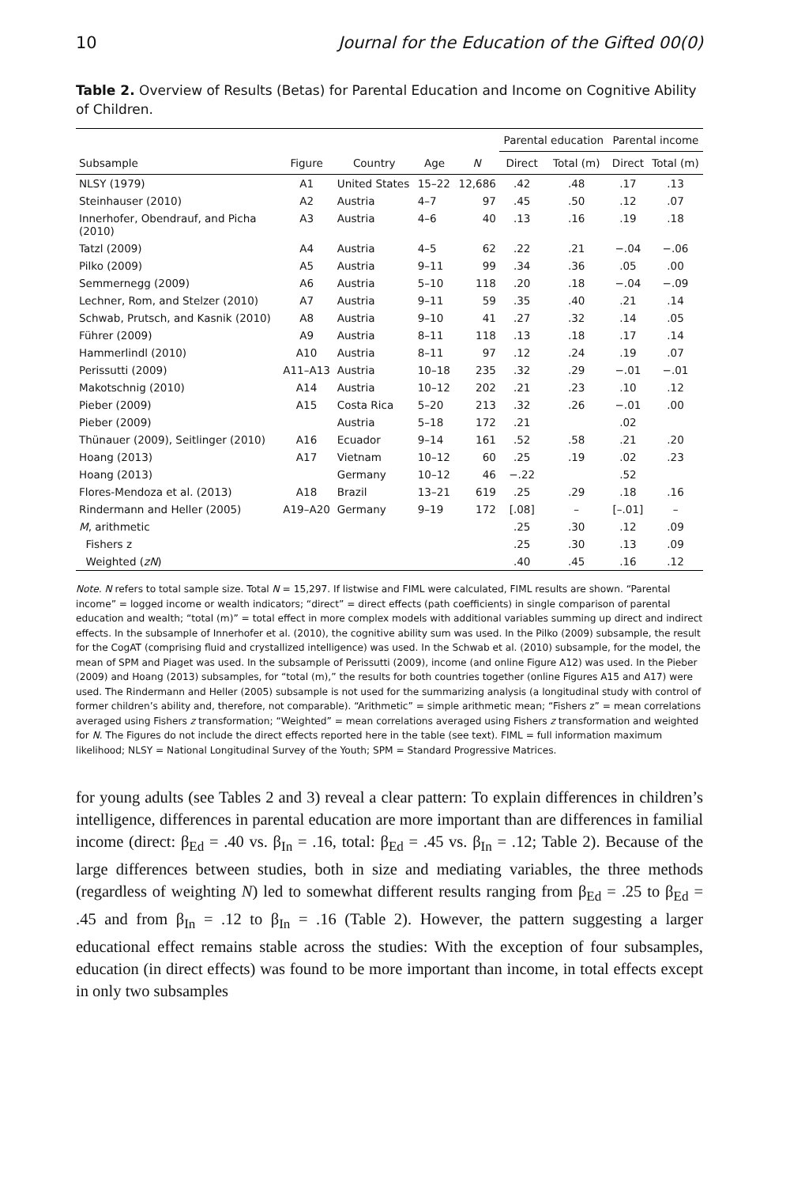10 Journal for the Education of the Gifted 00(0)
Table 2. Overview of Results (Betas) for Parental Education and Income on Cognitive Ability of Children.
| | | | | | Parental education | | Parental income | |
| --- | --- | --- | --- | --- | --- | --- | --- | --- |
| Subsample | Figure | Country | Age | N | Direct | Total (m) | Direct | Total (m) |
| NLSY (1979) | A1 | United States | 15–22 | 12,686 | .42 | .48 | .17 | .13 |
| Steinhauser (2010) | A2 | Austria | 4–7 | 97 | .45 | .50 | .12 | .07 |
| Innerhofer, Obendrauf, and Picha (2010) | A3 | Austria | 4–6 | 40 | .13 | .16 | .19 | .18 |
| Tatzl (2009) | A4 | Austria | 4–5 | 62 | .22 | .21 | −.04 | −.06 |
| Pilko (2009) | A5 | Austria | 9–11 | 99 | .34 | .36 | .05 | .00 |
| Semmernegg (2009) | A6 | Austria | 5–10 | 118 | .20 | .18 | −.04 | −.09 |
| Lechner, Rom, and Stelzer (2010) | A7 | Austria | 9–11 | 59 | .35 | .40 | .21 | .14 |
| Schwab, Prutsch, and Kasnik (2010) | A8 | Austria | 9–10 | 41 | .27 | .32 | .14 | .05 |
| Führer (2009) | A9 | Austria | 8–11 | 118 | .13 | .18 | .17 | .14 |
| Hammerlindl (2010) | A10 | Austria | 8–11 | 97 | .12 | .24 | .19 | .07 |
| Perissutti (2009) | A11–A13 | Austria | 10–18 | 235 | .32 | .29 | −.01 | −.01 |
| Makotschnig (2010) | A14 | Austria | 10–12 | 202 | .21 | .23 | .10 | .12 |
| Pieber (2009) | A15 | Costa Rica | 5–20 | 213 | .32 | .26 | −.01 | .00 |
| Pieber (2009) | | Austria | 5–18 | 172 | .21 | | .02 | |
| Thünauer (2009), Seitlinger (2010) | A16 | Ecuador | 9–14 | 161 | .52 | .58 | .21 | .20 |
| Hoang (2013) | A17 | Vietnam | 10–12 | 60 | .25 | .19 | .02 | .23 |
| Hoang (2013) | | Germany | 10–12 | 46 | −.22 | | .52 | |
| Flores-Mendoza et al. (2013) | A18 | Brazil | 13–21 | 619 | .25 | .29 | .18 | .16 |
| Rindermann and Heller (2005) | A19–A20 | Germany | 9–19 | 172 | [.08] | – | [–.01] | – |
| M , arithmetic | | | | | .25 | .30 | .12 | .09 |
| Fishers z | | | | | .25 | .30 | .13 | .09 |
| Weighted ( zN ) | | | | | .40 | .45 | .16 | .12 |
Note. N refers to total sample size. Total N = 15,297. If listwise and FIML were calculated, FIML results are shown. “Parental income” = logged income or wealth indicators; “direct” = direct effects (path coefficients) in single comparison of parental education and wealth; “total (m)” = total effect in more complex models with additional variables summing up direct and indirect effects. In the subsample of Innerhofer et al. (2010), the cognitive ability sum was used. In the Pilko (2009) subsample, the result for the CogAT (comprising fluid and crystallized intelligence) was used. In the Schwab et al. (2010) subsample, for the model, the mean of SPM and Piaget was used. In the subsample of Perissutti (2009), income (and online Figure A12) was used. In the Pieber (2009) and Hoang (2013) subsamples, for “total (m),” the results for both countries together (online Figures A15 and A17) were used. The Rindermann and Heller (2005) subsample is not used for the summarizing analysis (a longitudinal study with control of former children’s ability and, therefore, not comparable). “Arithmetic” = simple arithmetic mean; “Fishers z” = mean correlations averaged using Fishers z transformation; “Weighted” = mean correlations averaged using Fishers z transformation and weighted for N. The Figures do not include the direct effects reported here in the table (see text). FIML = full information maximum likelihood; NLSY = National Longitudinal Survey of the Youth; SPM = Standard Progressive Matrices.
for young adults (see Tables 2 and 3) reveal a clear pattern: To explain differences in children’s intelligence, differences in parental education are more important than are differences in familial income (direct: β<sub>Ed</sub> = .40 vs. β<sub>In</sub> = .16, total: β<sub>Ed</sub> = .45 vs. β<sub>In</sub> = .12; Table 2). Because of the large differences between studies, both in size and mediating variables, the three methods (regardless of weighting N) led to somewhat different results ranging from β<sub>Ed</sub> = .25 to β<sub>Ed</sub> = .45 and from β<sub>In</sub> = .12 to β<sub>In</sub> = .16 (Table 2). However, the pattern suggesting a larger educational effect remains stable across the studies: With the exception of four subsamples, education (in direct effects) was found to be more important than income, in total effects except in only two subsamples